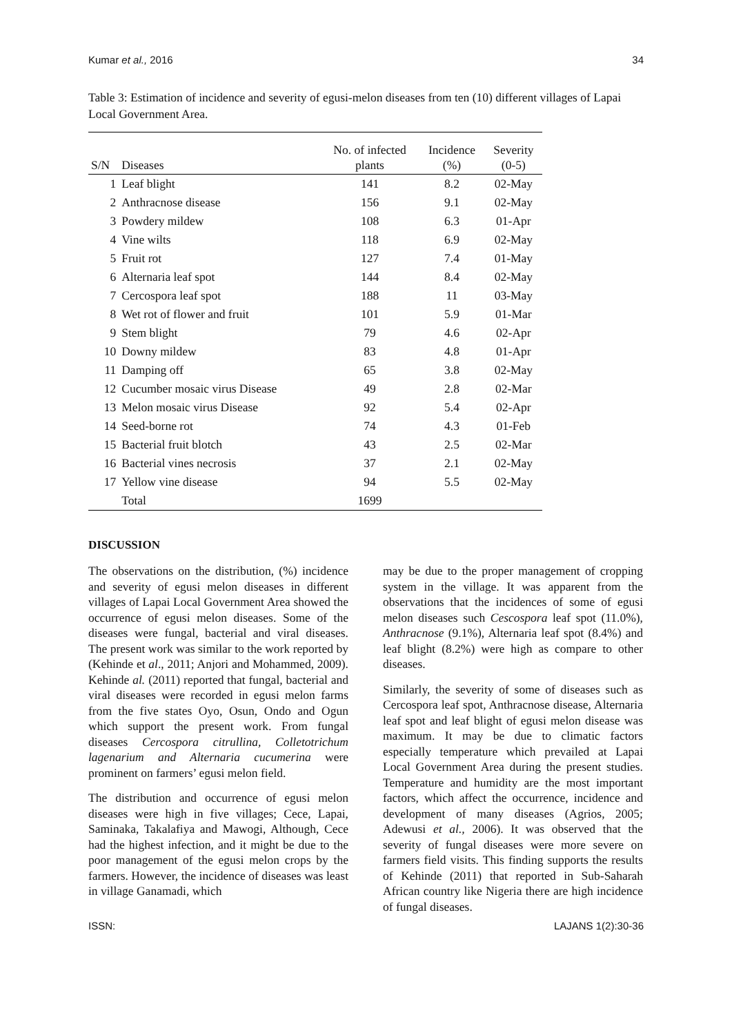Kumar et al., 2016 34
Table 3: Estimation of incidence and severity of egusi-melon diseases from ten (10) different villages of Lapai Local Government Area.
| S/N | Diseases | No. of infected plants | Incidence (%) | Severity (0-5) |
| --- | --- | --- | --- | --- |
| 1 | Leaf blight | 141 | 8.2 | 02-May |
| 2 | Anthracnose disease | 156 | 9.1 | 02-May |
| 3 | Powdery mildew | 108 | 6.3 | 01-Apr |
| 4 | Vine wilts | 118 | 6.9 | 02-May |
| 5 | Fruit rot | 127 | 7.4 | 01-May |
| 6 | Alternaria leaf spot | 144 | 8.4 | 02-May |
| 7 | Cercospora leaf spot | 188 | 11 | 03-May |
| 8 | Wet rot of flower and fruit | 101 | 5.9 | 01-Mar |
| 9 | Stem blight | 79 | 4.6 | 02-Apr |
| 10 | Downy mildew | 83 | 4.8 | 01-Apr |
| 11 | Damping off | 65 | 3.8 | 02-May |
| 12 | Cucumber mosaic virus Disease | 49 | 2.8 | 02-Mar |
| 13 | Melon mosaic virus Disease | 92 | 5.4 | 02-Apr |
| 14 | Seed-borne rot | 74 | 4.3 | 01-Feb |
| 15 | Bacterial fruit blotch | 43 | 2.5 | 02-Mar |
| 16 | Bacterial vines necrosis | 37 | 2.1 | 02-May |
| 17 | Yellow vine disease | 94 | 5.5 | 02-May |
| | Total | 1699 | | |
DISCUSSION
The observations on the distribution, (%) incidence and severity of egusi melon diseases in different villages of Lapai Local Government Area showed the occurrence of egusi melon diseases. Some of the diseases were fungal, bacterial and viral diseases. The present work was similar to the work reported by (Kehinde et al., 2011; Anjori and Mohammed, 2009). Kehinde al. (2011) reported that fungal, bacterial and viral diseases were recorded in egusi melon farms from the five states Oyo, Osun, Ondo and Ogun which support the present work. From fungal diseases Cercospora citrullina, Colletotrichum lagenarium and Alternaria cucumerina were prominent on farmers’ egusi melon field.
The distribution and occurrence of egusi melon diseases were high in five villages; Cece, Lapai, Saminaka, Takalafiya and Mawogi, Although, Cece had the highest infection, and it might be due to the poor management of the egusi melon crops by the farmers. However, the incidence of diseases was least in village Ganamadi, which
may be due to the proper management of cropping system in the village. It was apparent from the observations that the incidences of some of egusi melon diseases such Cescospora leaf spot (11.0%), Anthracnose (9.1%), Alternaria leaf spot (8.4%) and leaf blight (8.2%) were high as compare to other diseases.
Similarly, the severity of some of diseases such as Cercospora leaf spot, Anthracnose disease, Alternaria leaf spot and leaf blight of egusi melon disease was maximum. It may be due to climatic factors especially temperature which prevailed at Lapai Local Government Area during the present studies. Temperature and humidity are the most important factors, which affect the occurrence, incidence and development of many diseases (Agrios, 2005; Adewusi et al., 2006). It was observed that the severity of fungal diseases were more severe on farmers field visits. This finding supports the results of Kehinde (2011) that reported in Sub-Saharah African country like Nigeria there are high incidence of fungal diseases.
ISSN: LAJANS 1(2):30-36